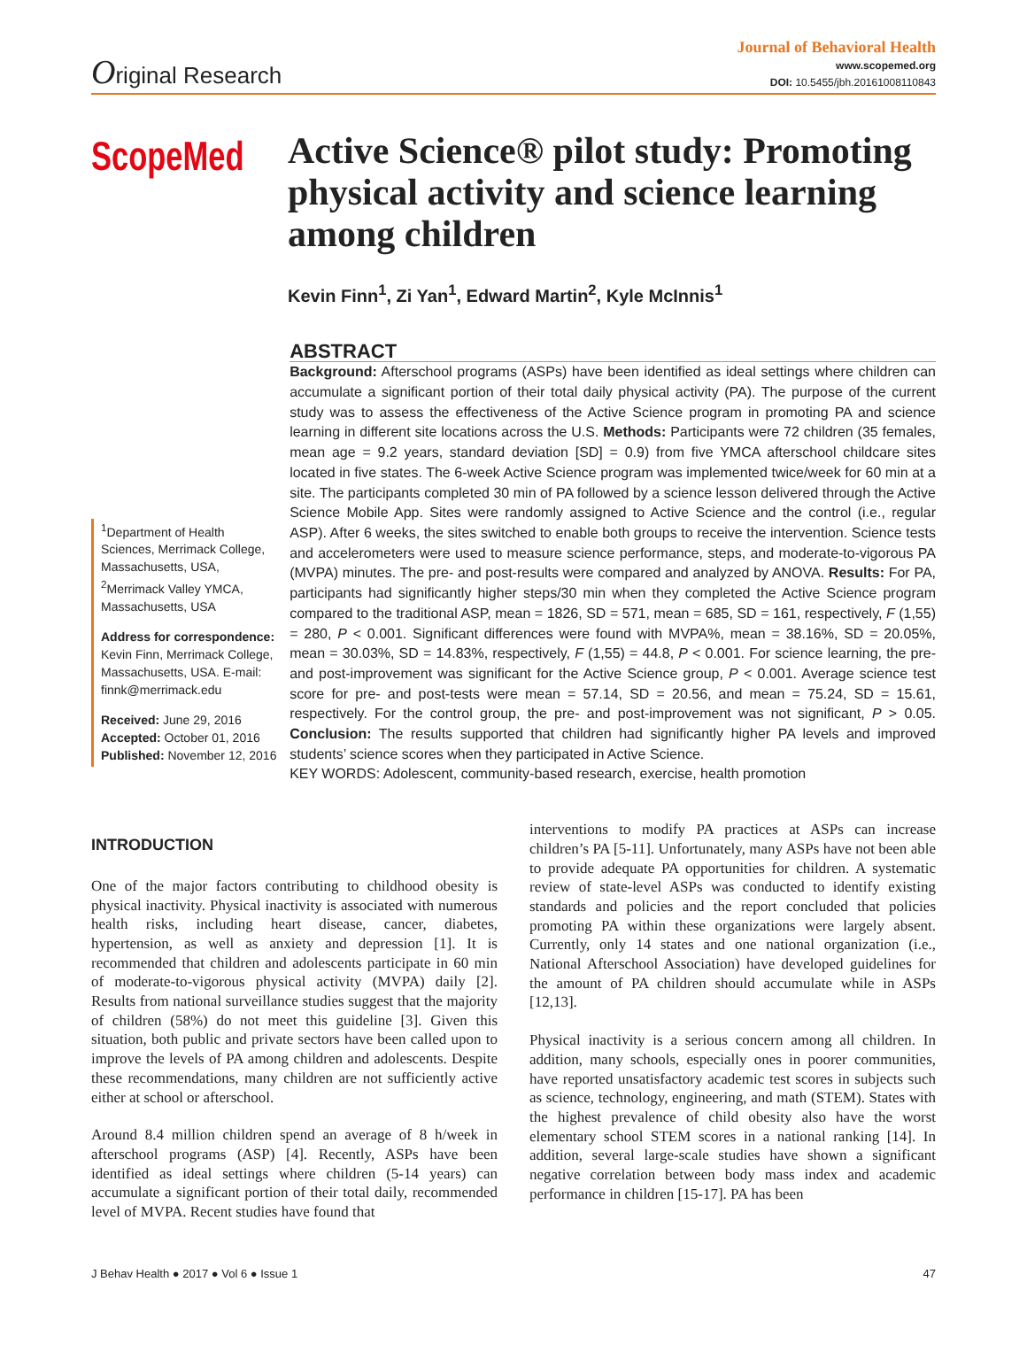Original Research
Journal of Behavioral Health
www.scopemed.org
DOI: 10.5455/jbh.20161008110843
ScopeMed
Active Science® pilot study: Promoting physical activity and science learning among children
Kevin Finn<sup>1</sup>, Zi Yan<sup>1</sup>, Edward Martin<sup>2</sup>, Kyle McInnis<sup>1</sup>
<sup>1</sup> Department of Health Sciences, Merrimack College, Massachusetts, USA, <sup>2</sup>Merrimack Valley YMCA, Massachusetts, USA
Address for correspondence:
Kevin Finn, Merrimack College, Massachusetts, USA. E-mail: finnk@merrimack.edu
Received: June 29, 2016
Accepted: October 01, 2016
Published: November 12, 2016
ABSTRACT
Background: Afterschool programs (ASPs) have been identified as ideal settings where children can accumulate a significant portion of their total daily physical activity (PA). The purpose of the current study was to assess the effectiveness of the Active Science program in promoting PA and science learning in different site locations across the U.S. Methods: Participants were 72 children (35 females, mean age = 9.2 years, standard deviation [SD] = 0.9) from five YMCA afterschool childcare sites located in five states. The 6-week Active Science program was implemented twice/week for 60 min at a site. The participants completed 30 min of PA followed by a science lesson delivered through the Active Science Mobile App. Sites were randomly assigned to Active Science and the control (i.e., regular ASP). After 6 weeks, the sites switched to enable both groups to receive the intervention. Science tests and accelerometers were used to measure science performance, steps, and moderate-to-vigorous PA (MVPA) minutes. The pre- and post-results were compared and analyzed by ANOVA. Results: For PA, participants had significantly higher steps/30 min when they completed the Active Science program compared to the traditional ASP, mean = 1826, SD = 571, mean = 685, SD = 161, respectively, F (1,55) = 280, P < 0.001. Significant differences were found with MVPA%, mean = 38.16%, SD = 20.05%, mean = 30.03%, SD = 14.83%, respectively, F (1,55) = 44.8, P < 0.001. For science learning, the pre- and post-improvement was significant for the Active Science group, P < 0.001. Average science test score for pre- and post-tests were mean = 57.14, SD = 20.56, and mean = 75.24, SD = 15.61, respectively. For the control group, the pre- and post-improvement was not significant, P > 0.05. Conclusion: The results supported that children had significantly higher PA levels and improved students’ science scores when they participated in Active Science.
KEY WORDS: Adolescent, community-based research, exercise, health promotion
INTRODUCTION
One of the major factors contributing to childhood obesity is physical inactivity. Physical inactivity is associated with numerous health risks, including heart disease, cancer, diabetes, hypertension, as well as anxiety and depression [1]. It is recommended that children and adolescents participate in 60 min of moderate-to-vigorous physical activity (MVPA) daily [2]. Results from national surveillance studies suggest that the majority of children (58%) do not meet this guideline [3]. Given this situation, both public and private sectors have been called upon to improve the levels of PA among children and adolescents. Despite these recommendations, many children are not sufficiently active either at school or afterschool.
Around 8.4 million children spend an average of 8 h/week in afterschool programs (ASP) [4]. Recently, ASPs have been identified as ideal settings where children (5-14 years) can accumulate a significant portion of their total daily, recommended level of MVPA. Recent studies have found that
interventions to modify PA practices at ASPs can increase children’s PA [5-11]. Unfortunately, many ASPs have not been able to provide adequate PA opportunities for children. A systematic review of state-level ASPs was conducted to identify existing standards and policies and the report concluded that policies promoting PA within these organizations were largely absent. Currently, only 14 states and one national organization (i.e., National Afterschool Association) have developed guidelines for the amount of PA children should accumulate while in ASPs [12,13].
Physical inactivity is a serious concern among all children. In addition, many schools, especially ones in poorer communities, have reported unsatisfactory academic test scores in subjects such as science, technology, engineering, and math (STEM). States with the highest prevalence of child obesity also have the worst elementary school STEM scores in a national ranking [14]. In addition, several large-scale studies have shown a significant negative correlation between body mass index and academic performance in children [15-17]. PA has been
J Behav Health ● 2017 ● Vol 6 ● Issue 1 47